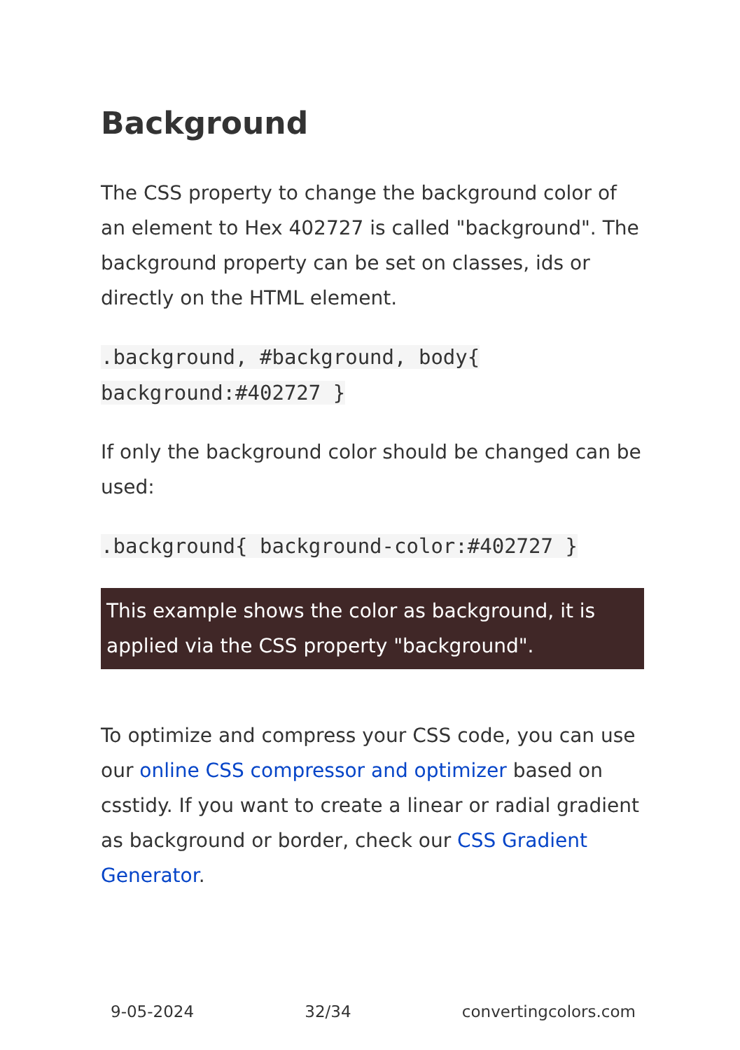Background
The CSS property to change the background color of an element to Hex 402727 is called "background". The background property can be set on classes, ids or directly on the HTML element.
.background, #background, body{
background:#402727 }
If only the background color should be changed can be used:
.background{ background-color:#402727 }
This example shows the color as background, it is applied via the CSS property "background".
To optimize and compress your CSS code, you can use our online CSS compressor and optimizer based on csstidy. If you want to create a linear or radial gradient as background or border, check our CSS Gradient Generator.
9-05-2024 32/34 convertingcolors.com